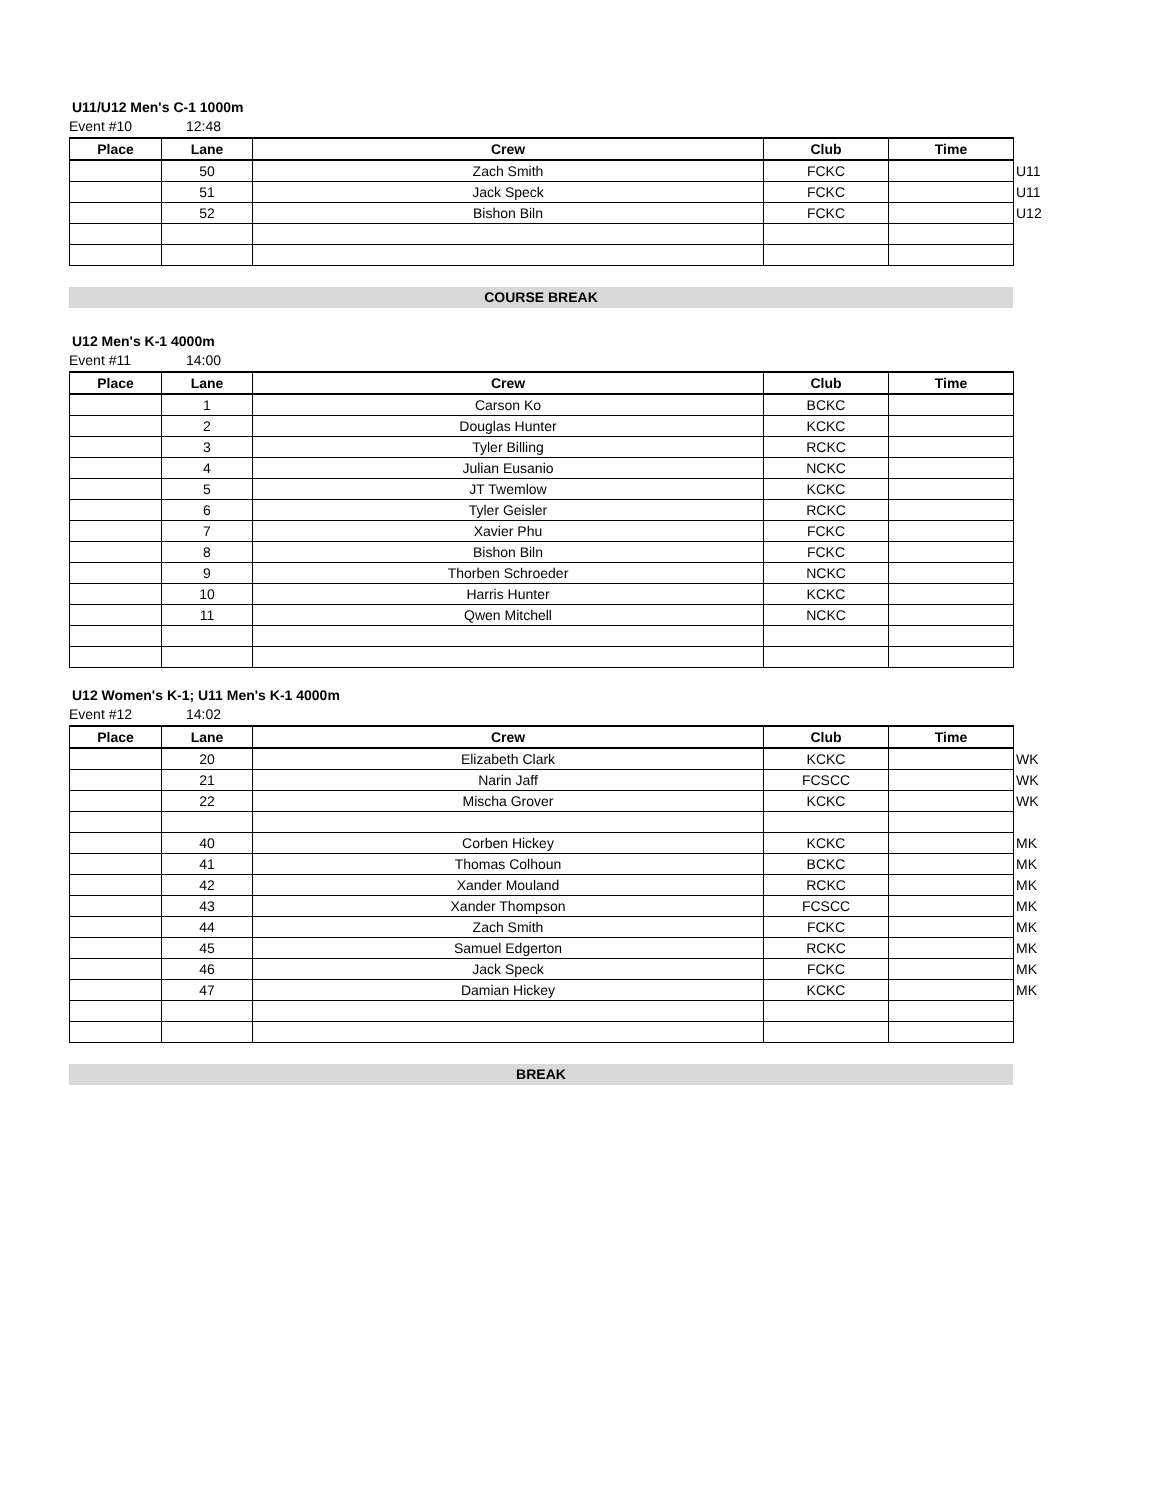U11/U12 Men's C-1 1000m
Event #10 12:48
| Place | Lane | Crew | Club | Time | |
| | 50 | Zach Smith | FCKC | | U11 |
| | 51 | Jack Speck | FCKC | | U11 |
| | 52 | Bishon Biln | FCKC | | U12 |
COURSE BREAK
U12 Men's K-1 4000m
Event #11 14:00
| Place | Lane | Crew | Club | Time |
| --- | --- | --- | --- | --- |
| | 1 | Carson Ko | BCKC | |
| | 2 | Douglas Hunter | KCKC | |
| | 3 | Tyler Billing | RCKC | |
| | 4 | Julian Eusanio | NCKC | |
| | 5 | JT Twemlow | KCKC | |
| | 6 | Tyler Geisler | RCKC | |
| | 7 | Xavier Phu | FCKC | |
| | 8 | Bishon Biln | FCKC | |
| | 9 | Thorben Schroeder | NCKC | |
| | 10 | Harris Hunter | KCKC | |
| | 11 | Qwen Mitchell | NCKC | |
U12 Women's K-1; U11 Men's K-1 4000m
Event #12 14:02
| Place | Lane | Crew | Club | Time | |
| | 20 | Elizabeth Clark | KCKC | | WK |
| | 21 | Narin Jaff | FCSCC | | WK |
| | 22 | Mischa Grover | KCKC | | WK |
| | 40 | Corben Hickey | KCKC | | MK |
| | 41 | Thomas Colhoun | BCKC | | MK |
| | 42 | Xander Mouland | RCKC | | MK |
| | 43 | Xander Thompson | FCSCC | | MK |
| | 44 | Zach Smith | FCKC | | MK |
| | 45 | Samuel Edgerton | RCKC | | MK |
| | 46 | Jack Speck | FCKC | | MK |
| | 47 | Damian Hickey | KCKC | | MK |
BREAK